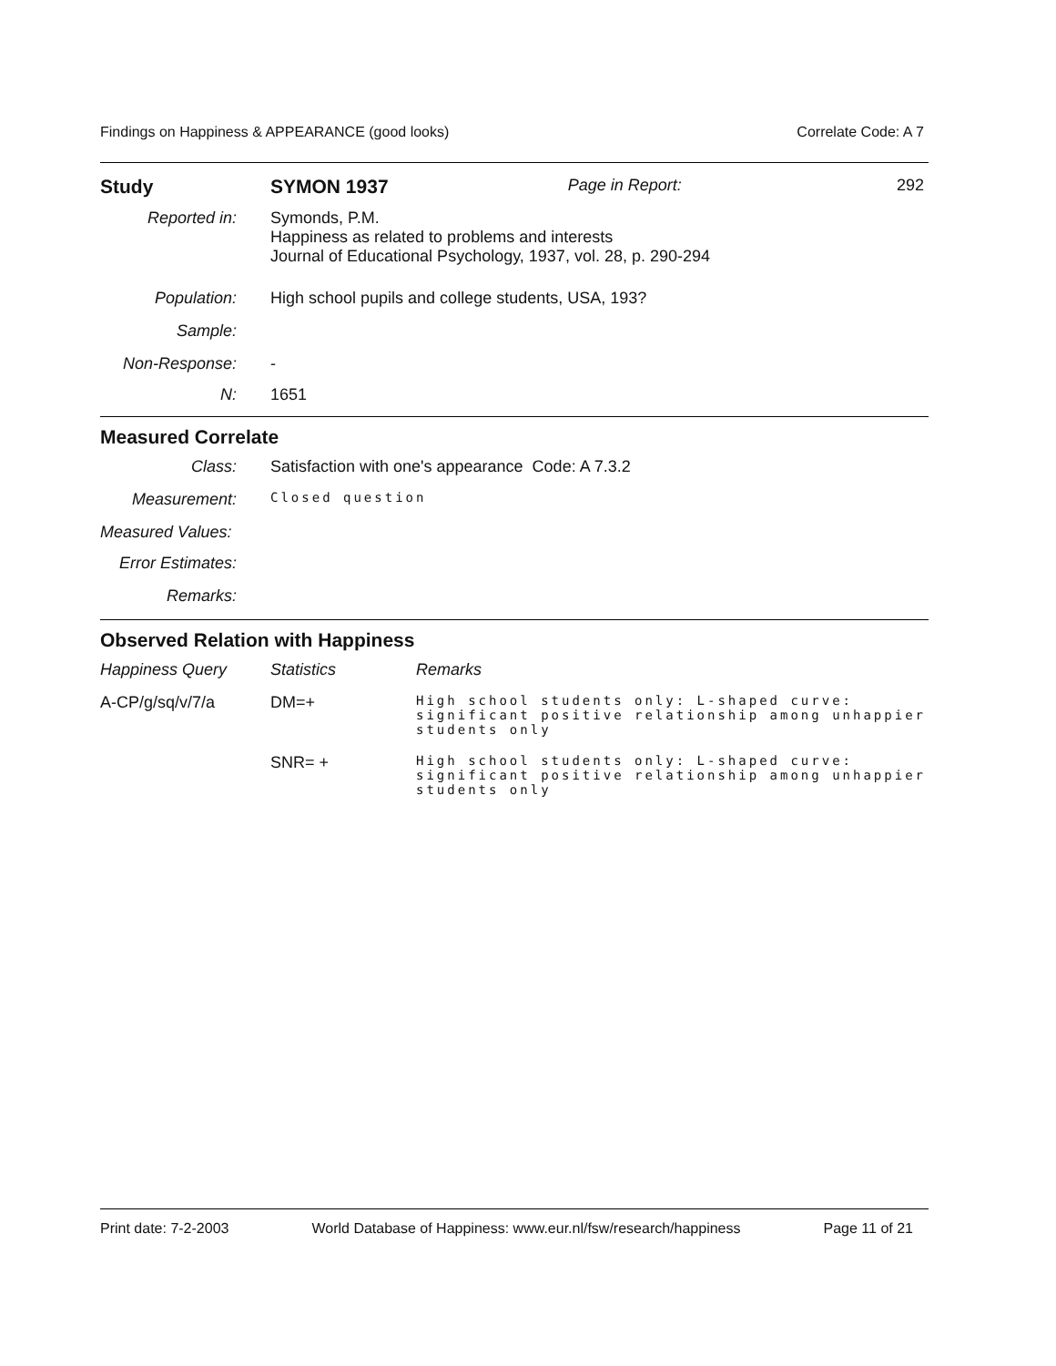Findings on Happiness & APPEARANCE (good looks) Correlate Code: A 7
| Study | SYMON 1937 | Page in Report: | 292 |
| Reported in: | Symonds, P.M. Happiness as related to problems and interests Journal of Educational Psychology, 1937, vol. 28, p. 290-294 |
| Population: | High school pupils and college students, USA, 193? |
| Sample: | |
| Non-Response: | - |
| N: | 1651 |
Measured Correlate
| Class: | Satisfaction with one's appearance Code: A 7.3.2 |
| Measurement: | Closed question |
| Measured Values: | |
| Error Estimates: | |
| Remarks: | |
Observed Relation with Happiness
| Happiness Query | Statistics | Remarks |
| A-CP/g/sq/v/7/a | DM=+ | High school students only: L-shaped curve: significant positive relationship among unhappier students only |
| | SNR= + | High school students only: L-shaped curve: significant positive relationship among unhappier students only |
Print date: 7-2-2003 World Database of Happiness: www.eur.nl/fsw/research/happiness Page 11 of 21